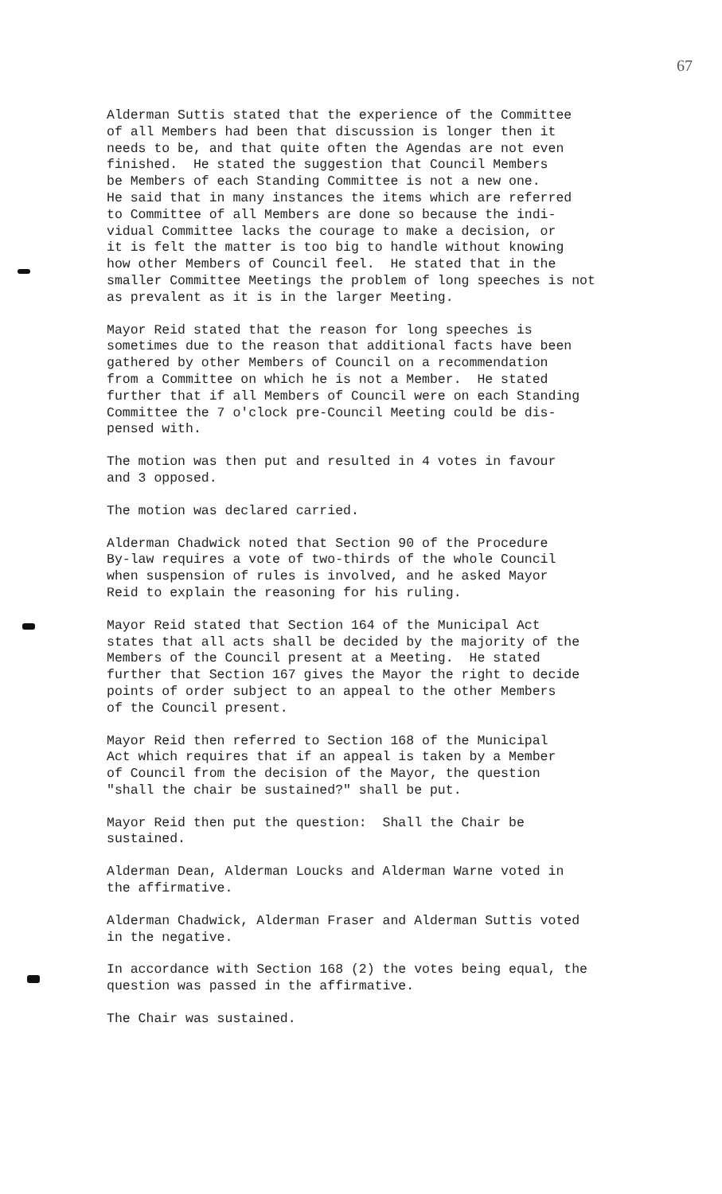67
Alderman Suttis stated that the experience of the Committee of all Members had been that discussion is longer then it needs to be, and that quite often the Agendas are not even finished. He stated the suggestion that Council Members be Members of each Standing Committee is not a new one. He said that in many instances the items which are referred to Committee of all Members are done so because the indi- vidual Committee lacks the courage to make a decision, or it is felt the matter is too big to handle without knowing how other Members of Council feel. He stated that in the smaller Committee Meetings the problem of long speeches is not as prevalent as it is in the larger Meeting.
Mayor Reid stated that the reason for long speeches is sometimes due to the reason that additional facts have been gathered by other Members of Council on a recommendation from a Committee on which he is not a Member. He stated further that if all Members of Council were on each Standing Committee the 7 o'clock pre-Council Meeting could be dis- pensed with.
The motion was then put and resulted in 4 votes in favour and 3 opposed.
The motion was declared carried.
Alderman Chadwick noted that Section 90 of the Procedure By-law requires a vote of two-thirds of the whole Council when suspension of rules is involved, and he asked Mayor Reid to explain the reasoning for his ruling.
Mayor Reid stated that Section 164 of the Municipal Act states that all acts shall be decided by the majority of the Members of the Council present at a Meeting. He stated further that Section 167 gives the Mayor the right to decide points of order subject to an appeal to the other Members of the Council present.
Mayor Reid then referred to Section 168 of the Municipal Act which requires that if an appeal is taken by a Member of Council from the decision of the Mayor, the question "shall the chair be sustained?" shall be put.
Mayor Reid then put the question: Shall the Chair be sustained.
Alderman Dean, Alderman Loucks and Alderman Warne voted in the affirmative.
Alderman Chadwick, Alderman Fraser and Alderman Suttis voted in the negative.
In accordance with Section 168 (2) the votes being equal, the question was passed in the affirmative.
The Chair was sustained.